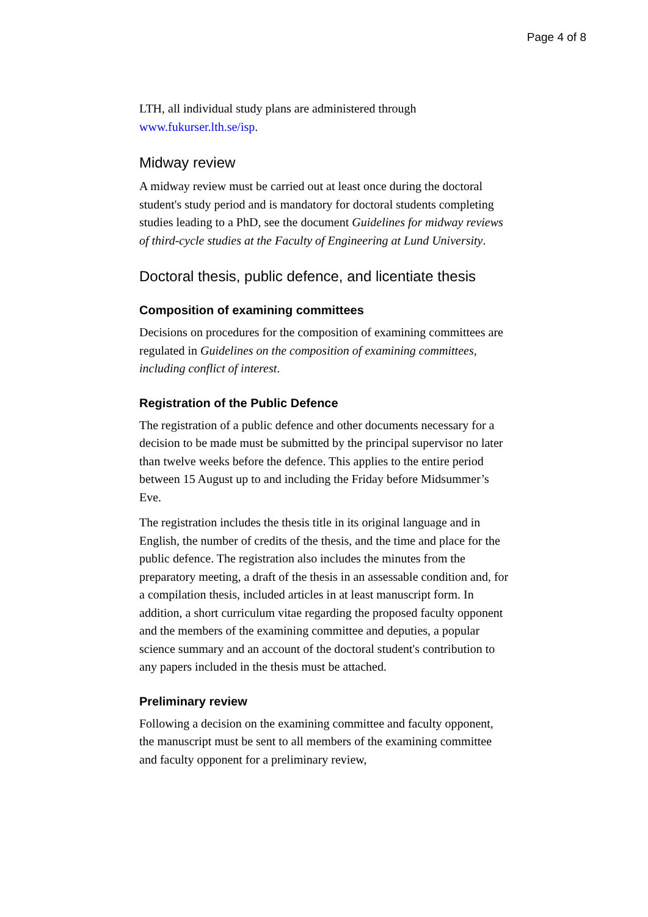Page 4 of 8
LTH, all individual study plans are administered through www.fukurser.lth.se/isp.
Midway review
A midway review must be carried out at least once during the doctoral student's study period and is mandatory for doctoral students completing studies leading to a PhD, see the document Guidelines for midway reviews of third-cycle studies at the Faculty of Engineering at Lund University.
Doctoral thesis, public defence, and licentiate thesis
Composition of examining committees
Decisions on procedures for the composition of examining committees are regulated in Guidelines on the composition of examining committees, including conflict of interest.
Registration of the Public Defence
The registration of a public defence and other documents necessary for a decision to be made must be submitted by the principal supervisor no later than twelve weeks before the defence. This applies to the entire period between 15 August up to and including the Friday before Midsummer’s Eve.
The registration includes the thesis title in its original language and in English, the number of credits of the thesis, and the time and place for the public defence. The registration also includes the minutes from the preparatory meeting, a draft of the thesis in an assessable condition and, for a compilation thesis, included articles in at least manuscript form. In addition, a short curriculum vitae regarding the proposed faculty opponent and the members of the examining committee and deputies, a popular science summary and an account of the doctoral student's contribution to any papers included in the thesis must be attached.
Preliminary review
Following a decision on the examining committee and faculty opponent, the manuscript must be sent to all members of the examining committee and faculty opponent for a preliminary review,